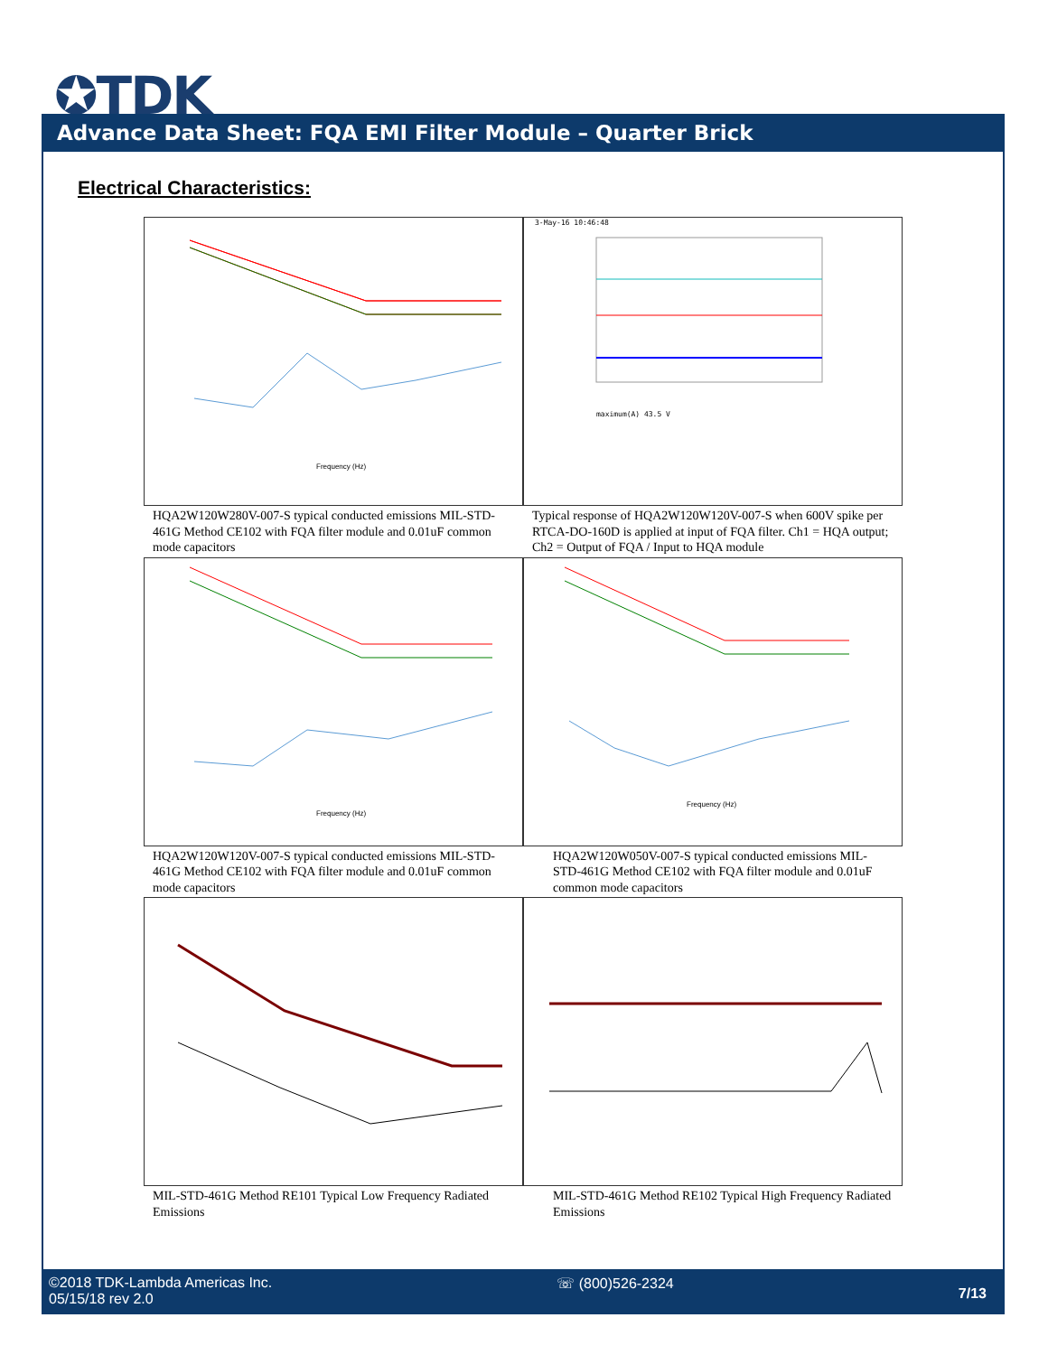✪TDK
Advance Data Sheet: FQA EMI Filter Module – Quarter Brick
Electrical Characteristics:
Frequency (Hz)
3-May-16 10:46:48
maximum(A) 43.5 V
HQA2W120W280V-007-S typical conducted emissions MIL-STD-461G Method CE102 with FQA filter module and 0.01uF common mode capacitors
Typical response of HQA2W120W120V-007-S when 600V spike per RTCA-DO-160D is applied at input of FQA filter. Ch1 = HQA output; Ch2 = Output of FQA / Input to HQA module
Frequency (Hz)
Frequency (Hz)
HQA2W120W120V-007-S typical conducted emissions MIL-STD-461G Method CE102 with FQA filter module and 0.01uF common mode capacitors
HQA2W120W050V-007-S typical conducted emissions MIL-STD-461G Method CE102 with FQA filter module and 0.01uF common mode capacitors
MIL-STD-461G Method RE101 Typical Low Frequency Radiated Emissions
MIL-STD-461G Method RE102 Typical High Frequency Radiated Emissions
©2018 TDK-Lambda Americas Inc.
05/15/18 rev 2.0
☏ (800)526-2324
7/13